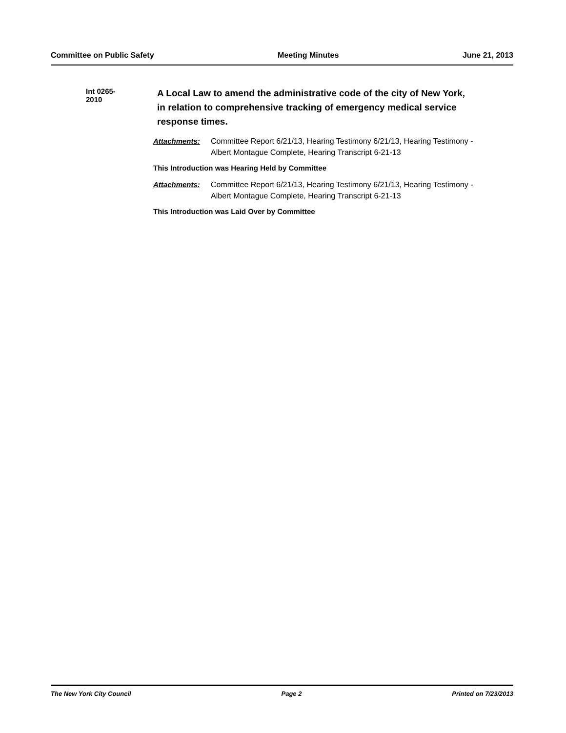Committee on Public Safety Meeting Minutes June 21, 2013
Int 0265-2010
A Local Law to amend the administrative code of the city of New York, in relation to comprehensive tracking of emergency medical service response times.
Attachments: Committee Report 6/21/13, Hearing Testimony 6/21/13, Hearing Testimony - Albert Montague Complete, Hearing Transcript 6-21-13
This Introduction was Hearing Held by Committee
Attachments: Committee Report 6/21/13, Hearing Testimony 6/21/13, Hearing Testimony - Albert Montague Complete, Hearing Transcript 6-21-13
This Introduction was Laid Over by Committee
The New York City Council Page 2 Printed on 7/23/2013